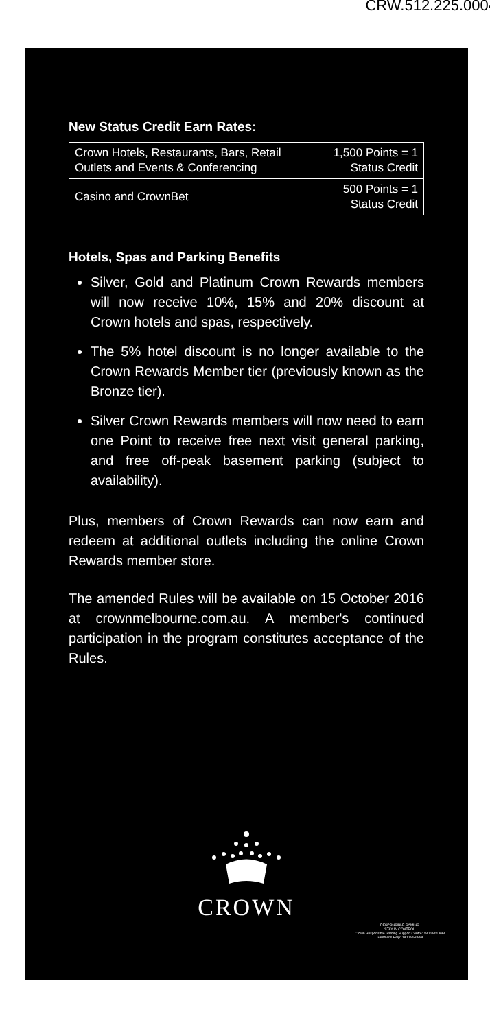CRW.512.225.0004
New Status Credit Earn Rates:
| Crown Hotels, Restaurants, Bars, Retail Outlets and Events & Conferencing | 1,500 Points = 1 Status Credit |
| Casino and CrownBet | 500 Points = 1 Status Credit |
Hotels, Spas and Parking Benefits
Silver, Gold and Platinum Crown Rewards members will now receive 10%, 15% and 20% discount at Crown hotels and spas, respectively.
The 5% hotel discount is no longer available to the Crown Rewards Member tier (previously known as the Bronze tier).
Silver Crown Rewards members will now need to earn one Point to receive free next visit general parking, and free off-peak basement parking (subject to availability).
Plus, members of Crown Rewards can now earn and redeem at additional outlets including the online Crown Rewards member store.
The amended Rules will be available on 15 October 2016 at crownmelbourne.com.au. A member's continued participation in the program constitutes acceptance of the Rules.
CROWN
RESPONSIBLE GAMING
STAY IN CONTROL
Crown Responsible Gaming Support Centre: 1800 801 898
Gambler's Help: 1800 858 858